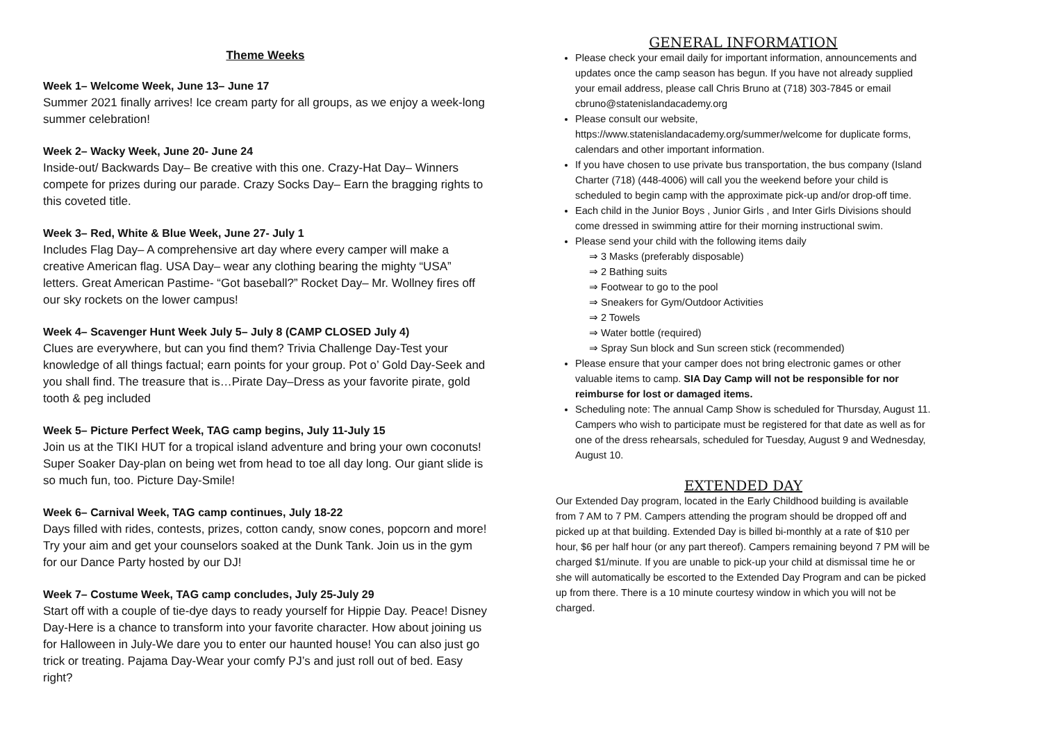Theme Weeks
Week 1– Welcome Week, June 13– June 17
Summer 2021 finally arrives! Ice cream party for all groups, as we enjoy a week-long summer celebration!
Week 2– Wacky Week, June 20- June 24
Inside-out/ Backwards Day– Be creative with this one. Crazy-Hat Day– Winners compete for prizes during our parade. Crazy Socks Day– Earn the bragging rights to this coveted title.
Week 3– Red, White & Blue Week, June 27- July 1
Includes Flag Day– A comprehensive art day where every camper will make a creative American flag. USA Day– wear any clothing bearing the mighty “USA” letters. Great American Pastime- “Got baseball?” Rocket Day– Mr. Wollney fires off our sky rockets on the lower campus!
Week 4– Scavenger Hunt Week July 5– July 8 (CAMP CLOSED July 4)
Clues are everywhere, but can you find them? Trivia Challenge Day-Test your knowledge of all things factual; earn points for your group. Pot o’ Gold Day-Seek and you shall find. The treasure that is…Pirate Day–Dress as your favorite pirate, gold tooth & peg included
Week 5– Picture Perfect Week, TAG camp begins, July 11-July 15
Join us at the TIKI HUT for a tropical island adventure and bring your own coconuts! Super Soaker Day-plan on being wet from head to toe all day long. Our giant slide is so much fun, too. Picture Day-Smile!
Week 6– Carnival Week, TAG camp continues, July 18-22
Days filled with rides, contests, prizes, cotton candy, snow cones, popcorn and more! Try your aim and get your counselors soaked at the Dunk Tank. Join us in the gym for our Dance Party hosted by our DJ!
Week 7– Costume Week, TAG camp concludes, July 25-July 29
Start off with a couple of tie-dye days to ready yourself for Hippie Day. Peace! Disney Day-Here is a chance to transform into your favorite character. How about joining us for Halloween in July-We dare you to enter our haunted house! You can also just go trick or treating. Pajama Day-Wear your comfy PJ’s and just roll out of bed. Easy right?
GENERAL INFORMATION
Please check your email daily for important information, announcements and updates once the camp season has begun. If you have not already supplied your email address, please call Chris Bruno at (718) 303-7845 or email cbruno@statenislandacademy.org
Please consult our website, https://www.statenislandacademy.org/summer/welcome for duplicate forms, calendars and other important information.
If you have chosen to use private bus transportation, the bus company (Island Charter (718) (448-4006) will call you the weekend before your child is scheduled to begin camp with the approximate pick-up and/or drop-off time.
Each child in the Junior Boys , Junior Girls , and Inter Girls Divisions should come dressed in swimming attire for their morning instructional swim.
Please send your child with the following items daily
⇒ 3 Masks (preferably disposable)
⇒ 2 Bathing suits
⇒ Footwear to go to the pool
⇒ Sneakers for Gym/Outdoor Activities
⇒ 2 Towels
⇒ Water bottle (required)
⇒ Spray Sun block and Sun screen stick (recommended)
Please ensure that your camper does not bring electronic games or other valuable items to camp. SIA Day Camp will not be responsible for nor reimburse for lost or damaged items.
Scheduling note: The annual Camp Show is scheduled for Thursday, August 11. Campers who wish to participate must be registered for that date as well as for one of the dress rehearsals, scheduled for Tuesday, August 9 and Wednesday, August 10.
EXTENDED DAY
Our Extended Day program, located in the Early Childhood building is available from 7 AM to 7 PM. Campers attending the program should be dropped off and picked up at that building. Extended Day is billed bi-monthly at a rate of $10 per hour, $6 per half hour (or any part thereof). Campers remaining beyond 7 PM will be charged $1/minute. If you are unable to pick-up your child at dismissal time he or she will automatically be escorted to the Extended Day Program and can be picked up from there. There is a 10 minute courtesy window in which you will not be charged.